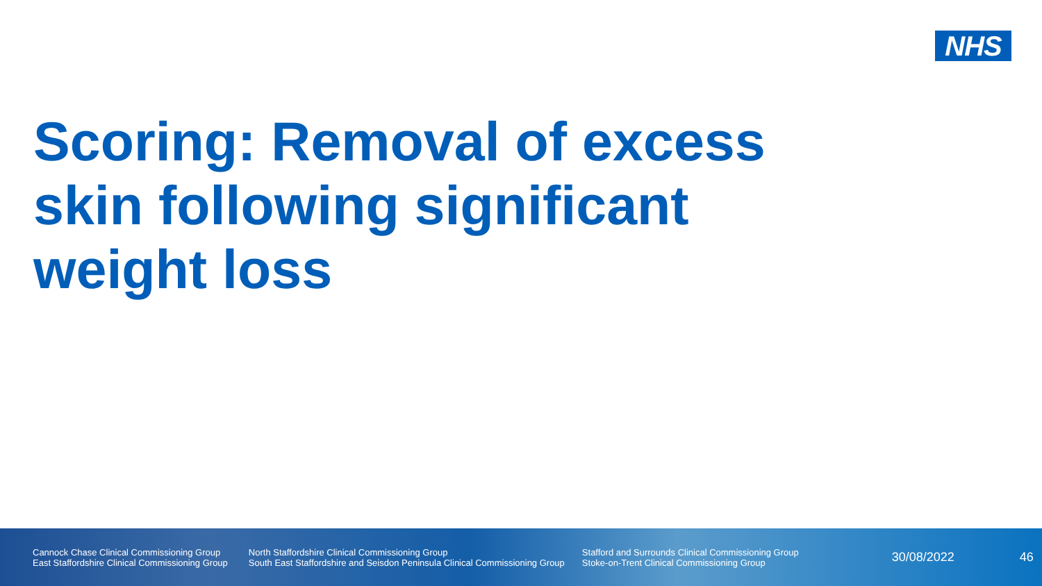NHS
Scoring: Removal of excess skin following significant weight loss
Cannock Chase Clinical Commissioning Group
East Staffordshire Clinical Commissioning Group
North Staffordshire Clinical Commissioning Group
South East Staffordshire and Seisdon Peninsula Clinical Commissioning Group
Stafford and Surrounds Clinical Commissioning Group
Stoke-on-Trent Clinical Commissioning Group
30/08/2022 46